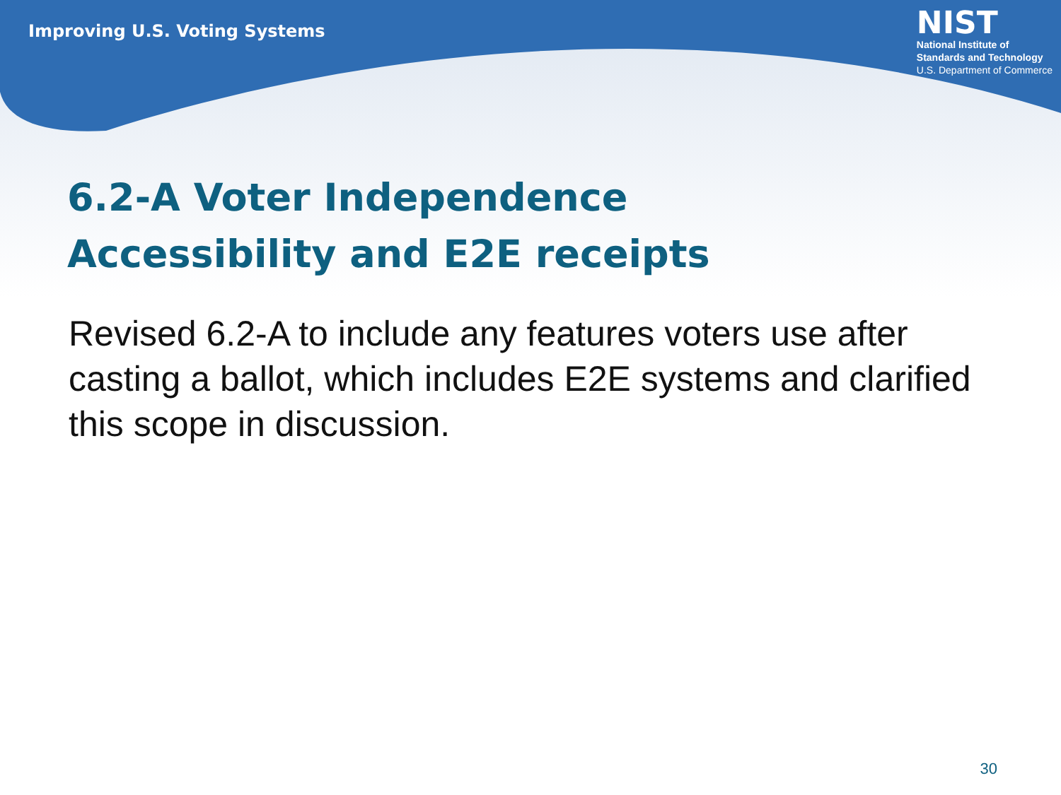Improving U.S. Voting Systems
NIST
National Institute of
Standards and Technology
U.S. Department of Commerce
6.2-A Voter Independence
Accessibility and E2E receipts
Revised 6.2-A to include any features voters use after casting a ballot, which includes E2E systems and clarified this scope in discussion.
30